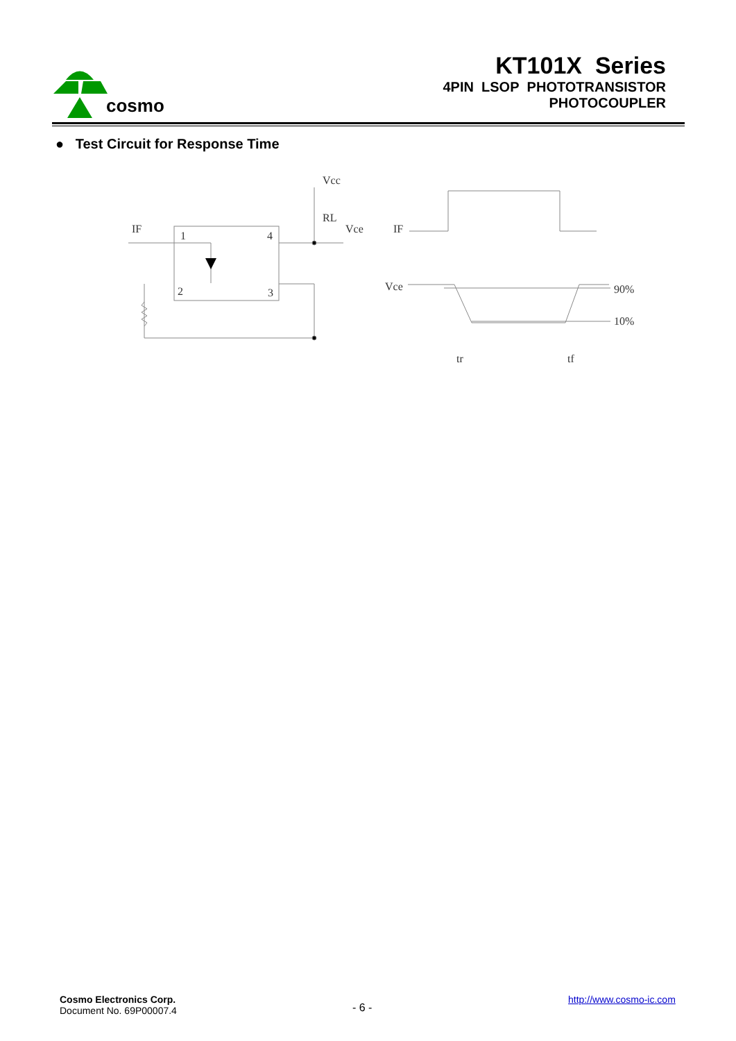cosmo
KT101X Series
4PIN LSOP PHOTOTRANSISTOR
PHOTOCOUPLER
● Test Circuit for Response Time
Vcc
RL
Vce
IF
1
4
2
3
IF
Vce
90%
10%
tr
tf
Cosmo Electronics Corp.
Document No. 69P00007.4
- 6 -
http://www.cosmo-ic.com